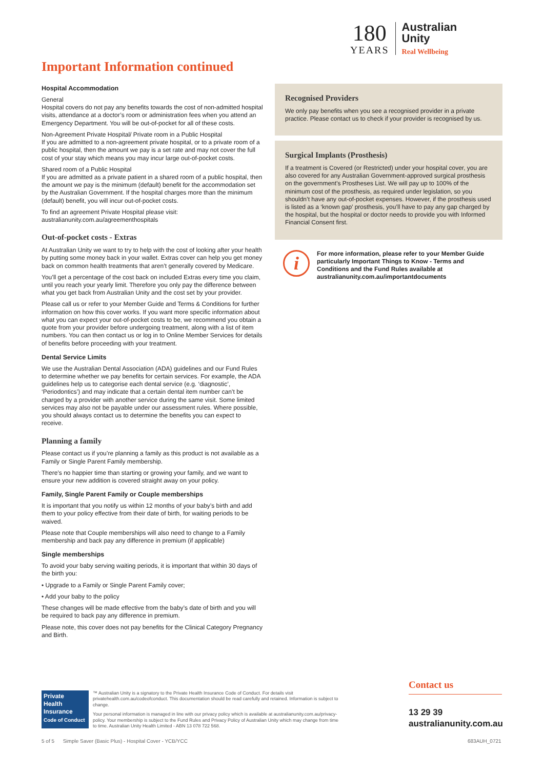180
YEARS
Australian
Unity
Real Wellbeing
Important Information continued
Hospital Accommodation
General
Hospital covers do not pay any benefits towards the cost of non-admitted hospital visits, attendance at a doctor’s room or administration fees when you attend an Emergency Department. You will be out-of-pocket for all of these costs.
Non-Agreement Private Hospital/ Private room in a Public Hospital
If you are admitted to a non-agreement private hospital, or to a private room of a public hospital, then the amount we pay is a set rate and may not cover the full cost of your stay which means you may incur large out-of-pocket costs.
Shared room of a Public Hospital
If you are admitted as a private patient in a shared room of a public hospital, then the amount we pay is the minimum (default) benefit for the accommodation set by the Australian Government. If the hospital charges more than the minimum (default) benefit, you will incur out-of-pocket costs.
To find an agreement Private Hospital please visit:
australianunity.com.au/agreementhospitals
Out-of-pocket costs - Extras
At Australian Unity we want to try to help with the cost of looking after your health by putting some money back in your wallet. Extras cover can help you get money back on common health treatments that aren’t generally covered by Medicare.
You’ll get a percentage of the cost back on included Extras every time you claim, until you reach your yearly limit. Therefore you only pay the difference between what you get back from Australian Unity and the cost set by your provider.
Please call us or refer to your Member Guide and Terms & Conditions for further information on how this cover works. If you want more specific information about what you can expect your out-of-pocket costs to be, we recommend you obtain a quote from your provider before undergoing treatment, along with a list of item numbers. You can then contact us or log in to Online Member Services for details of benefits before proceeding with your treatment.
Dental Service Limits
We use the Australian Dental Association (ADA) guidelines and our Fund Rules to determine whether we pay benefits for certain services. For example, the ADA guidelines help us to categorise each dental service (e.g. ‘diagnostic’, ‘Periodontics’) and may indicate that a certain dental item number can’t be charged by a provider with another service during the same visit. Some limited services may also not be payable under our assessment rules. Where possible, you should always contact us to determine the benefits you can expect to receive.
Planning a family
Please contact us if you’re planning a family as this product is not available as a Family or Single Parent Family membership.
There’s no happier time than starting or growing your family, and we want to ensure your new addition is covered straight away on your policy.
Family, Single Parent Family or Couple memberships
It is important that you notify us within 12 months of your baby’s birth and add them to your policy effective from their date of birth, for waiting periods to be waived.
Please note that Couple memberships will also need to change to a Family membership and back pay any difference in premium (if applicable)
Single memberships
To avoid your baby serving waiting periods, it is important that within 30 days of the birth you:
• Upgrade to a Family or Single Parent Family cover;
• Add your baby to the policy
These changes will be made effective from the baby’s date of birth and you will be required to back pay any difference in premium.
Please note, this cover does not pay benefits for the Clinical Category Pregnancy and Birth.
Recognised Providers
We only pay benefits when you see a recognised provider in a private practice. Please contact us to check if your provider is recognised by us.
Surgical Implants (Prosthesis)
If a treatment is Covered (or Restricted) under your hospital cover, you are also covered for any Australian Government-approved surgical prosthesis on the government’s Prostheses List. We will pay up to 100% of the minimum cost of the prosthesis, as required under legislation, so you shouldn’t have any out-of-pocket expenses. However, if the prosthesis used is listed as a ‘known gap’ prosthesis, you’ll have to pay any gap charged by the hospital, but the hospital or doctor needs to provide you with Informed Financial Consent first.
i
For more information, please refer to your Member Guide particularly Important Things to Know - Terms and Conditions and the Fund Rules available at australianunity.com.au/importantdocuments
Private
Health
Insurance
Code of Conduct
™ Australian Unity is a signatory to the Private Health Insurance Code of Conduct. For details visit privatehealth.com.au/codeofconduct. This documentation should be read carefully and retained. Information is subject to change.
Your personal information is managed in line with our privacy policy which is available at australianunity.com.au/privacy-policy. Your membership is subject to the Fund Rules and Privacy Policy of Australian Unity which may change from time to time. Australian Unity Health Limited - ABN 13 078 722 568.
Contact us
13 29 39
australianunity.com.au
5 of 5 Simple Saver (Basic Plus) - Hospital Cover - YCB/YCC
683AUH_0721